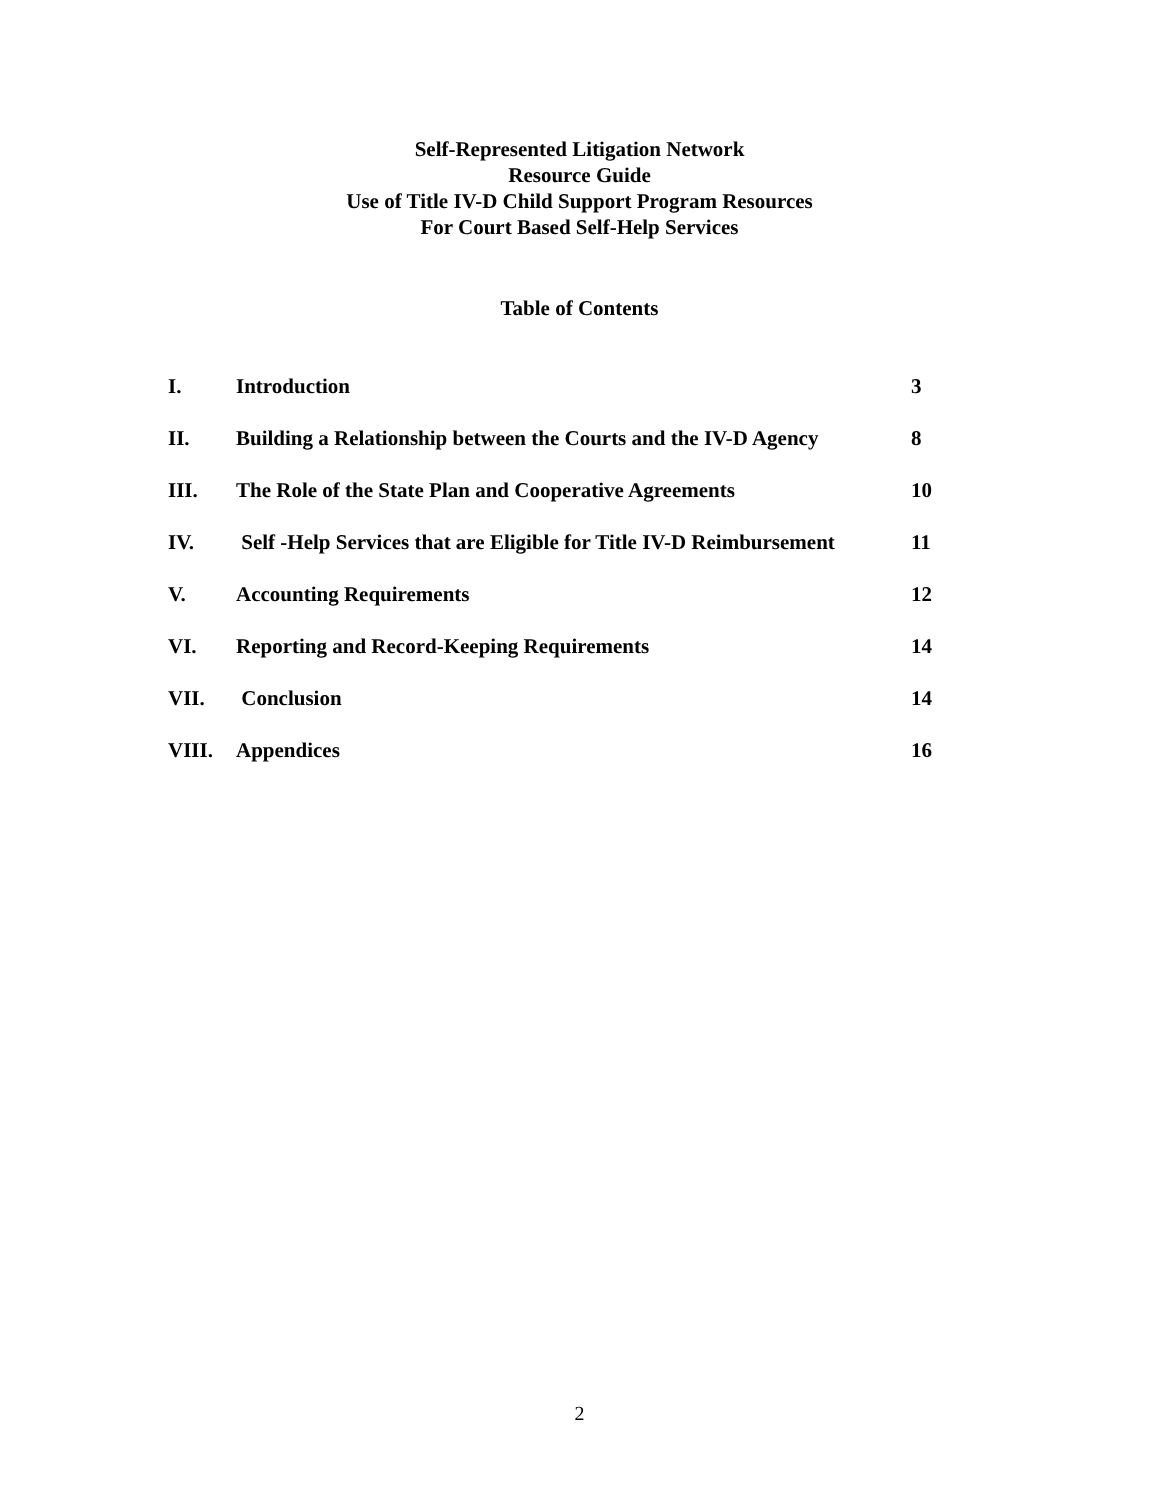Self-Represented Litigation Network
Resource Guide
Use of Title IV-D Child Support Program Resources
For Court Based Self-Help Services
Table of Contents
| I. | Introduction | 3 |
| II. | Building a Relationship between the Courts and the IV-D Agency | 8 |
| III. | The Role of the State Plan and Cooperative Agreements | 10 |
| IV. | Self -Help Services that are Eligible for Title IV-D Reimbursement | 11 |
| V. | Accounting Requirements | 12 |
| VI. | Reporting and Record-Keeping Requirements | 14 |
| VII. | Conclusion | 14 |
| VIII. | Appendices | 16 |
2